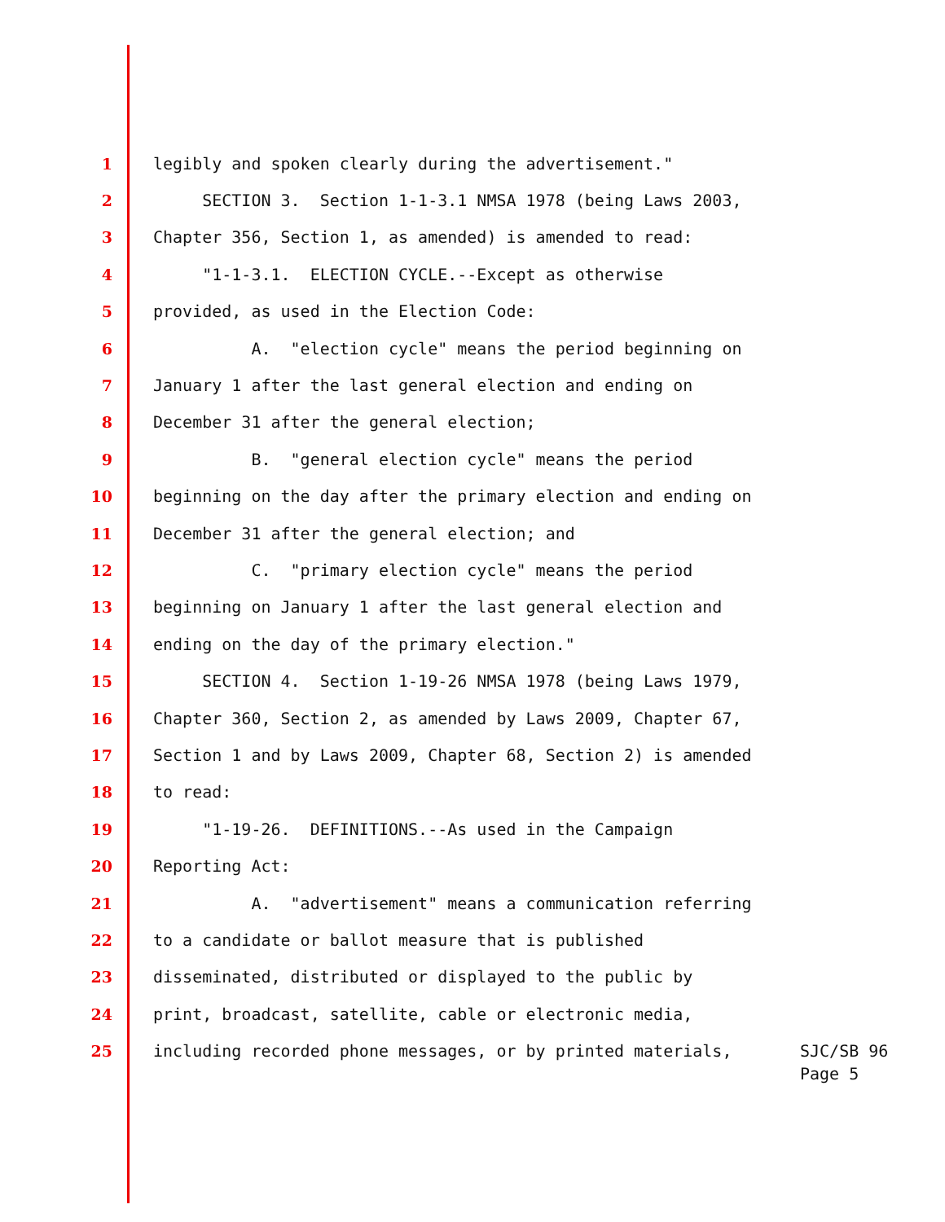1 legibly and spoken clearly during the advertisement."
2 SECTION 3. Section 1-1-3.1 NMSA 1978 (being Laws 2003,
3 Chapter 356, Section 1, as amended) is amended to read:
4 "1-1-3.1. ELECTION CYCLE.--Except as otherwise
5 provided, as used in the Election Code:
6 A. "election cycle" means the period beginning on
7 January 1 after the last general election and ending on
8 December 31 after the general election;
9 B. "general election cycle" means the period
10 beginning on the day after the primary election and ending on
11 December 31 after the general election; and
12 C. "primary election cycle" means the period
13 beginning on January 1 after the last general election and
14 ending on the day of the primary election."
15 SECTION 4. Section 1-19-26 NMSA 1978 (being Laws 1979,
16 Chapter 360, Section 2, as amended by Laws 2009, Chapter 67,
17 Section 1 and by Laws 2009, Chapter 68, Section 2) is amended
18 to read:
19 "1-19-26. DEFINITIONS.--As used in the Campaign
20 Reporting Act:
21 A. "advertisement" means a communication referring
22 to a candidate or ballot measure that is published
23 disseminated, distributed or displayed to the public by
24 print, broadcast, satellite, cable or electronic media,
25 including recorded phone messages, or by printed materials, SJC/SB 96
Page 5